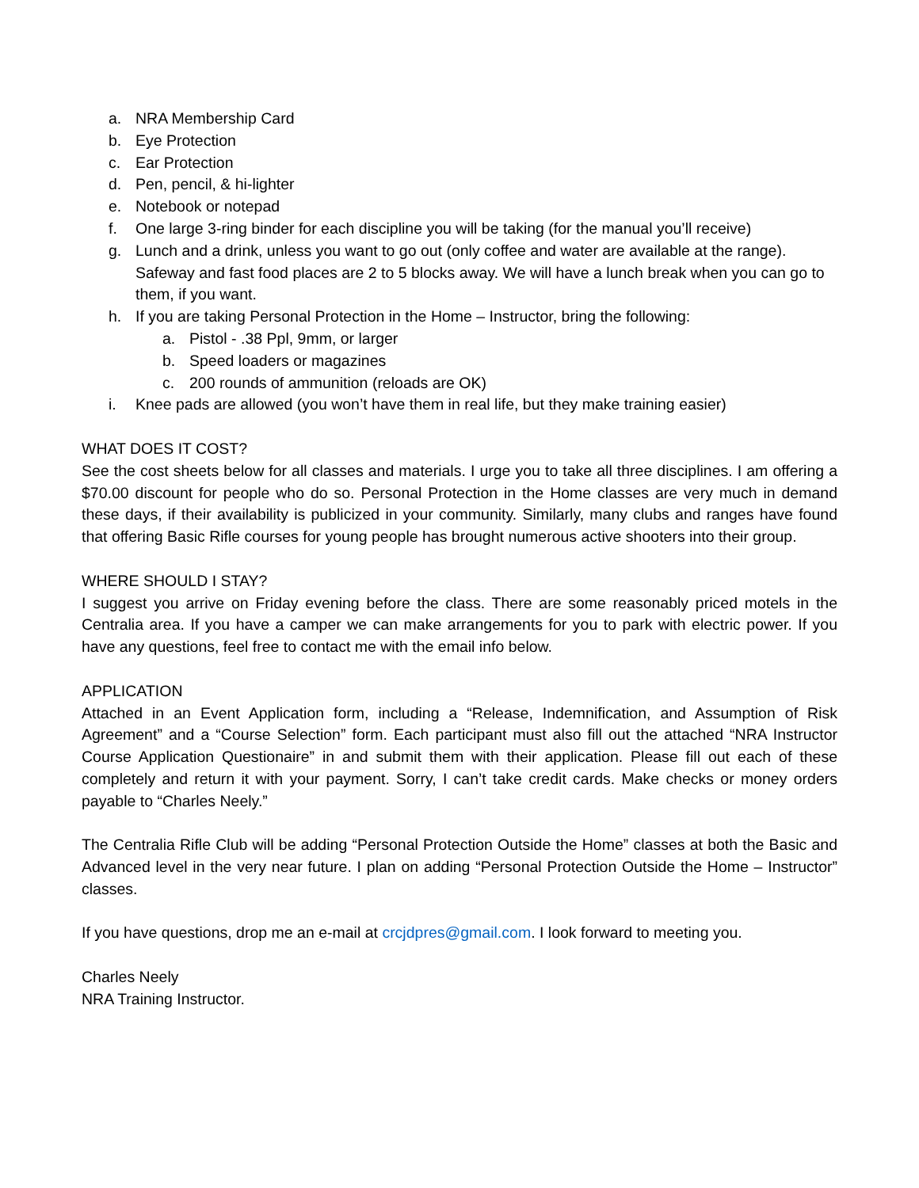a. NRA Membership Card
b. Eye Protection
c. Ear Protection
d. Pen, pencil, & hi-lighter
e. Notebook or notepad
f. One large 3-ring binder for each discipline you will be taking (for the manual you’ll receive)
g. Lunch and a drink, unless you want to go out (only coffee and water are available at the range). Safeway and fast food places are 2 to 5 blocks away. We will have a lunch break when you can go to them, if you want.
h. If you are taking Personal Protection in the Home – Instructor, bring the following:
a. Pistol - .38 Ppl, 9mm, or larger
b. Speed loaders or magazines
c. 200 rounds of ammunition (reloads are OK)
i. Knee pads are allowed (you won’t have them in real life, but they make training easier)
WHAT DOES IT COST?
See the cost sheets below for all classes and materials. I urge you to take all three disciplines. I am offering a $70.00 discount for people who do so. Personal Protection in the Home classes are very much in demand these days, if their availability is publicized in your community. Similarly, many clubs and ranges have found that offering Basic Rifle courses for young people has brought numerous active shooters into their group.
WHERE SHOULD I STAY?
I suggest you arrive on Friday evening before the class. There are some reasonably priced motels in the Centralia area. If you have a camper we can make arrangements for you to park with electric power. If you have any questions, feel free to contact me with the email info below.
APPLICATION
Attached in an Event Application form, including a “Release, Indemnification, and Assumption of Risk Agreement” and a “Course Selection” form. Each participant must also fill out the attached “NRA Instructor Course Application Questionaire” in and submit them with their application. Please fill out each of these completely and return it with your payment. Sorry, I can’t take credit cards. Make checks or money orders payable to “Charles Neely.”
The Centralia Rifle Club will be adding “Personal Protection Outside the Home” classes at both the Basic and Advanced level in the very near future. I plan on adding “Personal Protection Outside the Home – Instructor” classes.
If you have questions, drop me an e-mail at crcjdpres@gmail.com. I look forward to meeting you.
Charles Neely
NRA Training Instructor.